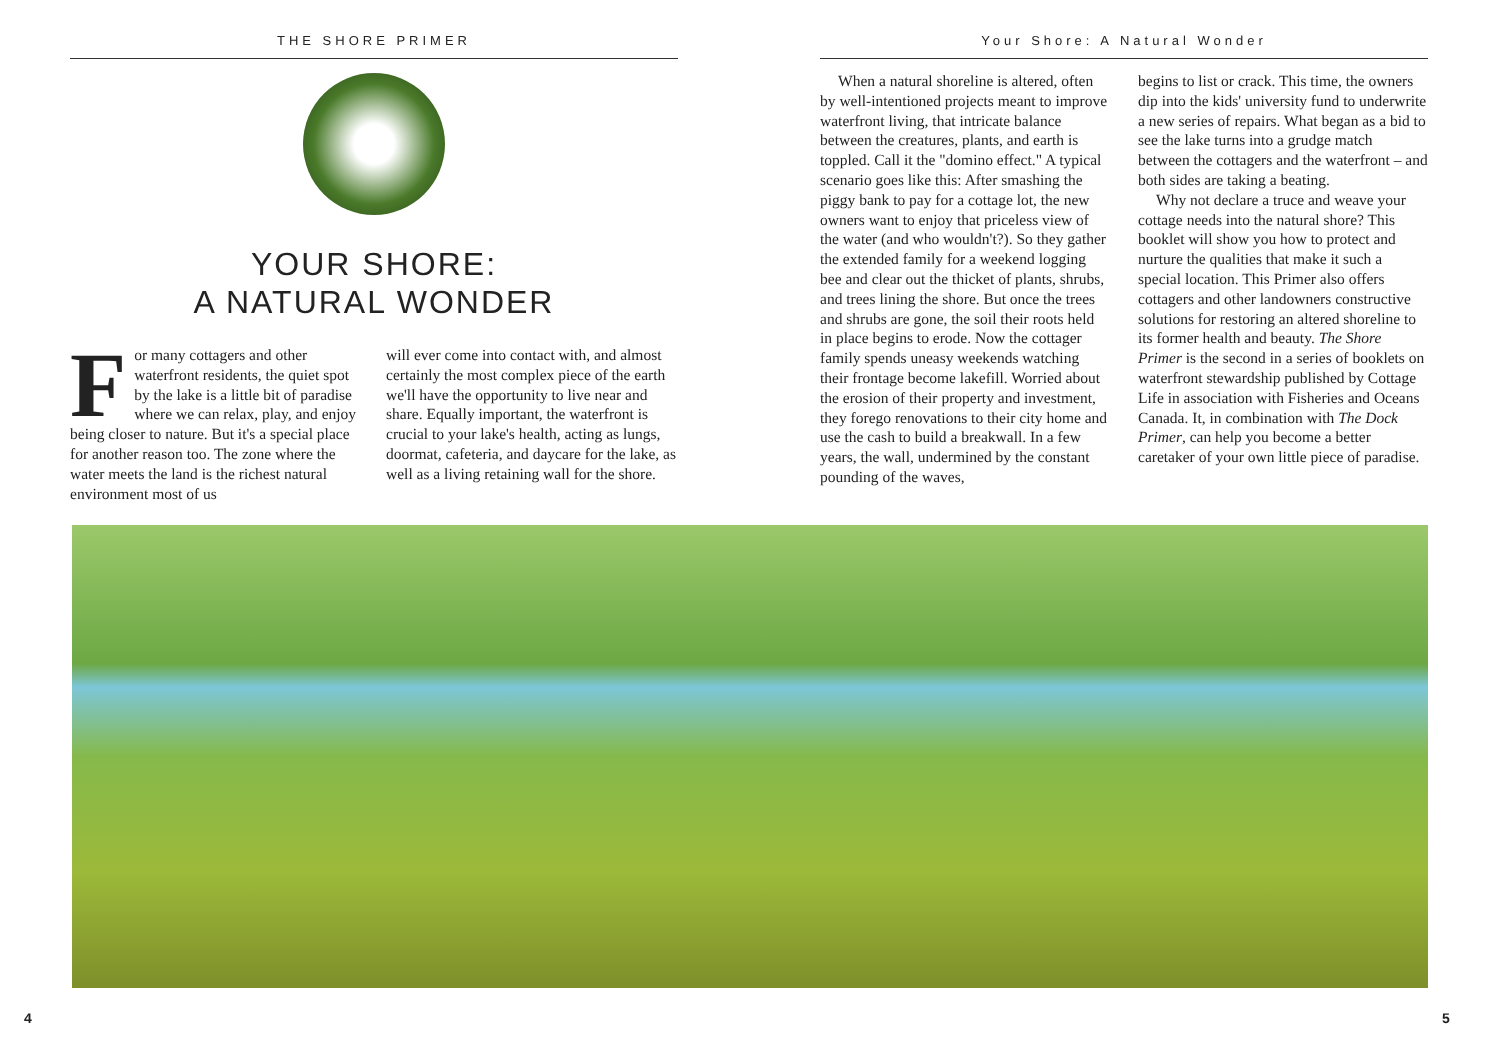THE SHORE PRIMER
YOUR SHORE:
A NATURAL WONDER
For many cottagers and other waterfront residents, the quiet spot by the lake is a little bit of paradise where we can relax, play, and enjoy being closer to nature. But it's a special place for another reason too. The zone where the water meets the land is the richest natural environment most of us
will ever come into contact with, and almost certainly the most complex piece of the earth we'll have the opportunity to live near and share. Equally important, the waterfront is crucial to your lake's health, acting as lungs, doormat, cafeteria, and daycare for the lake, as well as a living retaining wall for the shore.
Your Shore: A Natural Wonder
When a natural shoreline is altered, often by well-intentioned projects meant to improve waterfront living, that intricate balance between the creatures, plants, and earth is toppled. Call it the "domino effect." A typical scenario goes like this: After smashing the piggy bank to pay for a cottage lot, the new owners want to enjoy that priceless view of the water (and who wouldn't?). So they gather the extended family for a weekend logging bee and clear out the thicket of plants, shrubs, and trees lining the shore. But once the trees and shrubs are gone, the soil their roots held in place begins to erode. Now the cottager family spends uneasy weekends watching their frontage become lakefill. Worried about the erosion of their property and investment, they forego renovations to their city home and use the cash to build a breakwall. In a few years, the wall, undermined by the constant pounding of the waves,
begins to list or crack. This time, the owners dip into the kids' university fund to underwrite a new series of repairs. What began as a bid to see the lake turns into a grudge match between the cottagers and the waterfront – and both sides are taking a beating.
Why not declare a truce and weave your cottage needs into the natural shore? This booklet will show you how to protect and nurture the qualities that make it such a special location. This Primer also offers cottagers and other landowners constructive solutions for restoring an altered shoreline to its former health and beauty. The Shore Primer is the second in a series of booklets on waterfront stewardship published by Cottage Life in association with Fisheries and Oceans Canada. It, in combination with The Dock Primer, can help you become a better caretaker of your own little piece of paradise.
4 5